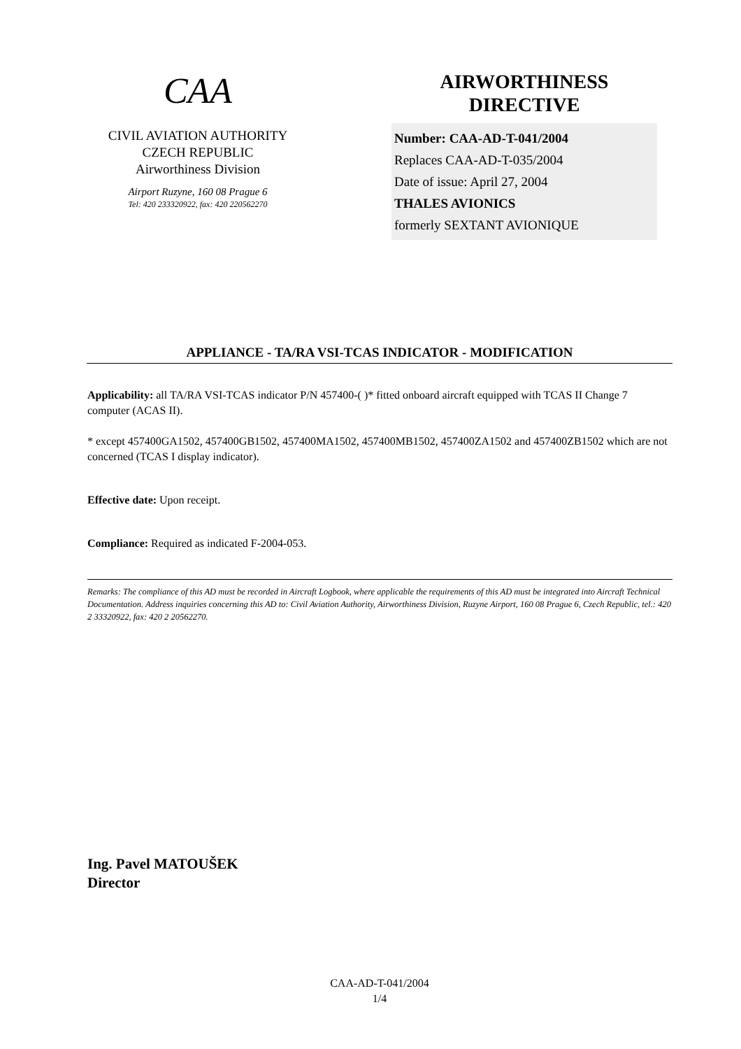CAA
CIVIL AVIATION AUTHORITY
CZECH REPUBLIC
Airworthiness Division
Airport Ruzyne, 160 08 Prague 6
Tel: 420 233320922, fax: 420 220562270
AIRWORTHINESS
DIRECTIVE
Number: CAA-AD-T-041/2004
Replaces CAA-AD-T-035/2004
Date of issue: April 27, 2004
THALES AVIONICS
formerly SEXTANT AVIONIQUE
APPLIANCE - TA/RA VSI-TCAS INDICATOR - MODIFICATION
Applicability: all TA/RA VSI-TCAS indicator P/N 457400-( )* fitted onboard aircraft equipped with TCAS II Change 7 computer (ACAS II).
* except 457400GA1502, 457400GB1502, 457400MA1502, 457400MB1502, 457400ZA1502 and 457400ZB1502 which are not concerned (TCAS I display indicator).
Effective date: Upon receipt.
Compliance: Required as indicated F-2004-053.
Remarks: The compliance of this AD must be recorded in Aircraft Logbook, where applicable the requirements of this AD must be integrated into Aircraft Technical Documentation. Address inquiries concerning this AD to: Civil Aviation Authority, Airworthiness Division, Ruzyne Airport, 160 08 Prague 6, Czech Republic, tel.: 420 2 33320922, fax: 420 2 20562270.
Ing. Pavel MATOUŠEK
Director
CAA-AD-T-041/2004
1/4